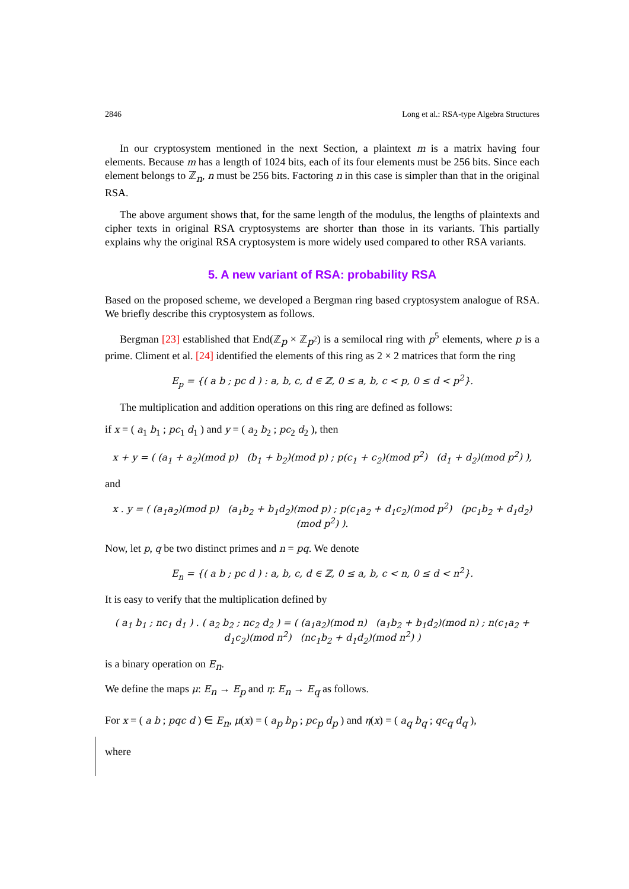2846 Long et al.: RSA-type Algebra Structures
In our cryptosystem mentioned in the next Section, a plaintext m is a matrix having four elements. Because m has a length of 1024 bits, each of its four elements must be 256 bits. Since each element belongs to ℤ<sub>n</sub>, n must be 256 bits. Factoring n in this case is simpler than that in the original RSA.
The above argument shows that, for the same length of the modulus, the lengths of plaintexts and cipher texts in original RSA cryptosystems are shorter than those in its variants. This partially explains why the original RSA cryptosystem is more widely used compared to other RSA variants.
5. A new variant of RSA: probability RSA
Based on the proposed scheme, we developed a Bergman ring based cryptosystem analogue of RSA. We briefly describe this cryptosystem as follows.
Bergman [23] established that End(ℤ<sub>p</sub> × ℤ<sub>p<sup>2</sup></sub>) is a semilocal ring with p<sup>5</sup> elements, where p is a prime. Climent et al. [24] identified the elements of this ring as 2 × 2 matrices that form the ring
E<sub>p</sub> = {( a b ; pc d ) : a, b, c, d ∈ ℤ, 0 ≤ a, b, c < p, 0 ≤ d < p<sup>2</sup>}.
The multiplication and addition operations on this ring are defined as follows:
if x = ( a<sub>1</sub> b<sub>1</sub> ; pc<sub>1</sub> d<sub>1</sub> ) and y = ( a<sub>2</sub> b<sub>2</sub> ; pc<sub>2</sub> d<sub>2</sub> ), then
x + y = ( (a<sub>1</sub> + a<sub>2</sub>)(mod p) (b<sub>1</sub> + b<sub>2</sub>)(mod p) ; p(c<sub>1</sub> + c<sub>2</sub>)(mod p<sup>2</sup>) (d<sub>1</sub> + d<sub>2</sub>)(mod p<sup>2</sup>) ),
and
x . y = ( (a<sub>1</sub>a<sub>2</sub>)(mod p) (a<sub>1</sub>b<sub>2</sub> + b<sub>1</sub>d<sub>2</sub>)(mod p) ; p(c<sub>1</sub>a<sub>2</sub> + d<sub>1</sub>c<sub>2</sub>)(mod p<sup>2</sup>) (pc<sub>1</sub>b<sub>2</sub> + d<sub>1</sub>d<sub>2</sub>)(mod p<sup>2</sup>) ).
Now, let p, q be two distinct primes and n = pq. We denote
E<sub>n</sub> = {( a b ; pc d ) : a, b, c, d ∈ ℤ, 0 ≤ a, b, c < n, 0 ≤ d < n<sup>2</sup>}.
It is easy to verify that the multiplication defined by
( a<sub>1</sub> b<sub>1</sub> ; nc<sub>1</sub> d<sub>1</sub> ) . ( a<sub>2</sub> b<sub>2</sub> ; nc<sub>2</sub> d<sub>2</sub> ) = ( (a<sub>1</sub>a<sub>2</sub>)(mod n) (a<sub>1</sub>b<sub>2</sub> + b<sub>1</sub>d<sub>2</sub>)(mod n) ; n(c<sub>1</sub>a<sub>2</sub> + d<sub>1</sub>c<sub>2</sub>)(mod n<sup>2</sup>) (nc<sub>1</sub>b<sub>2</sub> + d<sub>1</sub>d<sub>2</sub>)(mod n<sup>2</sup>) )
is a binary operation on E<sub>n</sub>.
We define the maps μ: E<sub>n</sub> → E<sub>p</sub> and η: E<sub>n</sub> → E<sub>q</sub> as follows.
For x = ( a b ; pqc d ) ∈ E<sub>n</sub>, μ(x) = ( a<sub>p</sub> b<sub>p</sub> ; pc<sub>p</sub> d<sub>p</sub> ) and η(x) = ( a<sub>q</sub> b<sub>q</sub> ; qc<sub>q</sub> d<sub>q</sub> ),
where